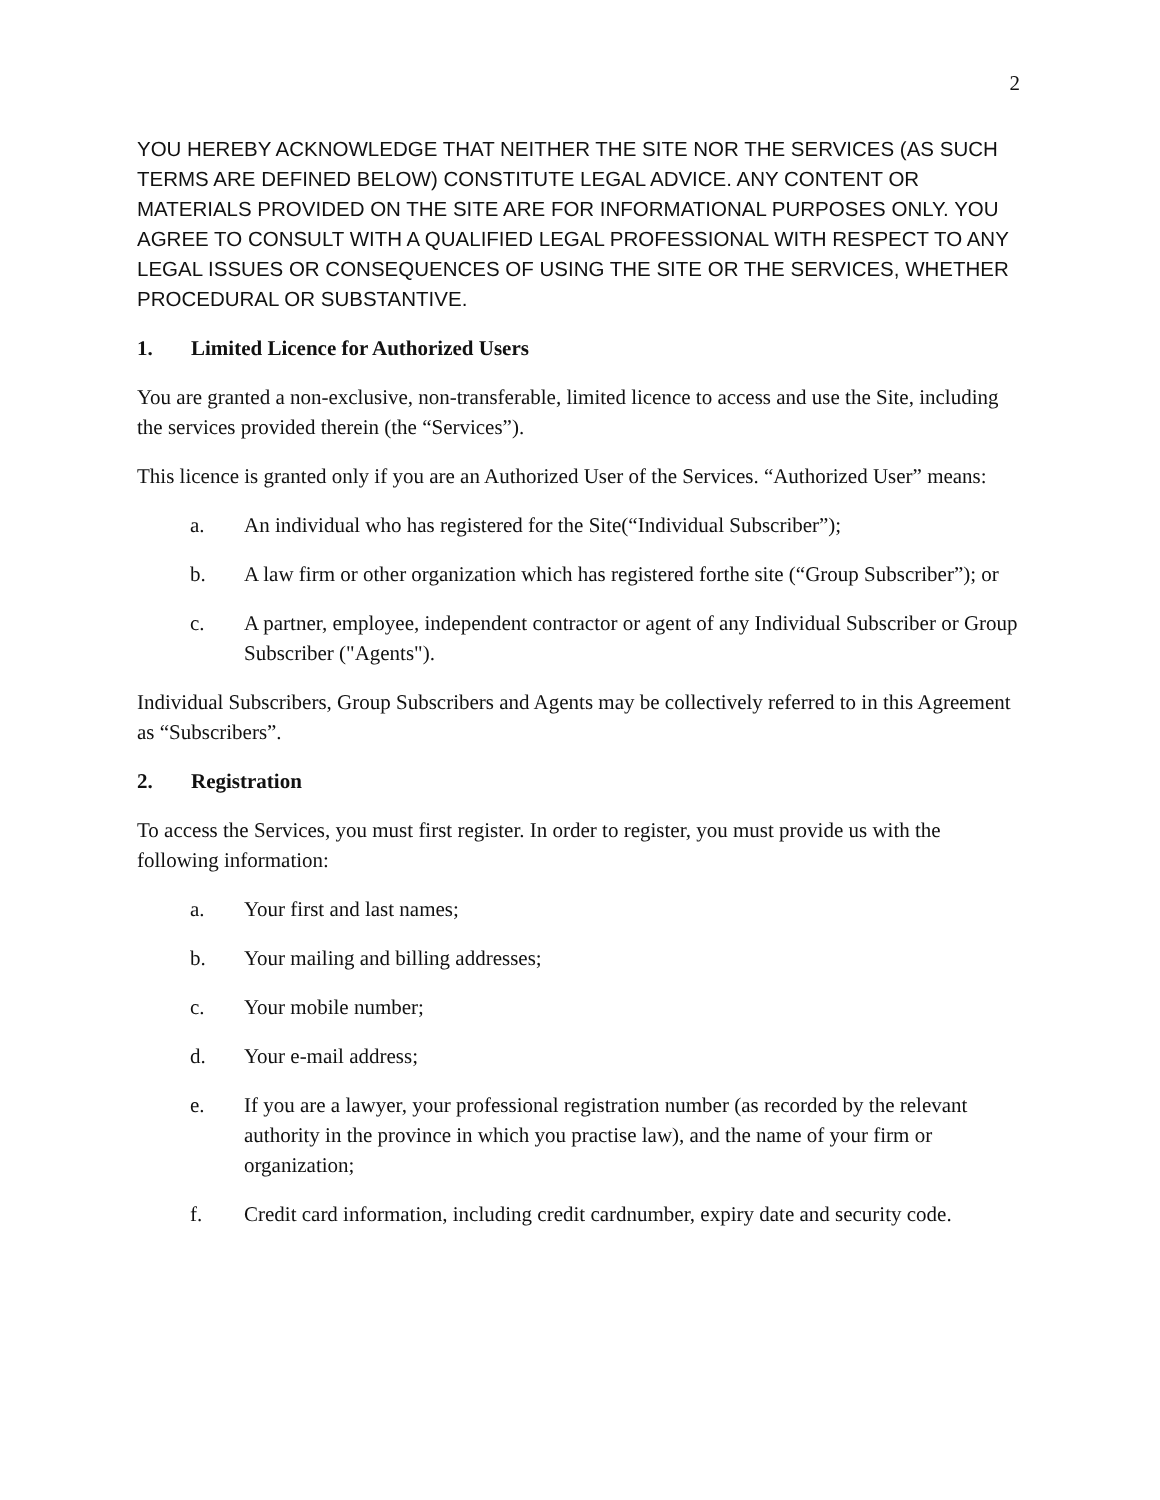2
YOU HEREBY ACKNOWLEDGE THAT NEITHER THE SITE NOR THE SERVICES (AS SUCH TERMS ARE DEFINED BELOW) CONSTITUTE LEGAL ADVICE. ANY CONTENT OR MATERIALS PROVIDED ON THE SITE ARE FOR INFORMATIONAL PURPOSES ONLY. YOU AGREE TO CONSULT WITH A QUALIFIED LEGAL PROFESSIONAL WITH RESPECT TO ANY LEGAL ISSUES OR CONSEQUENCES OF USING THE SITE OR THE SERVICES, WHETHER PROCEDURAL OR SUBSTANTIVE.
1. Limited Licence for Authorized Users
You are granted a non-exclusive, non-transferable, limited licence to access and use the Site, including the services provided therein (the “Services”).
This licence is granted only if you are an Authorized User of the Services. “Authorized User” means:
a. An individual who has registered for the Site(“Individual Subscriber”);
b. A law firm or other organization which has registered forthe site (“Group Subscriber”); or
c. A partner, employee, independent contractor or agent of any Individual Subscriber or Group Subscriber ("Agents").
Individual Subscribers, Group Subscribers and Agents may be collectively referred to in this Agreement as “Subscribers”.
2. Registration
To access the Services, you must first register. In order to register, you must provide us with the following information:
a. Your first and last names;
b. Your mailing and billing addresses;
c. Your mobile number;
d. Your e-mail address;
e. If you are a lawyer, your professional registration number (as recorded by the relevant authority in the province in which you practise law), and the name of your firm or organization;
f. Credit card information, including credit cardnumber, expiry date and security code.